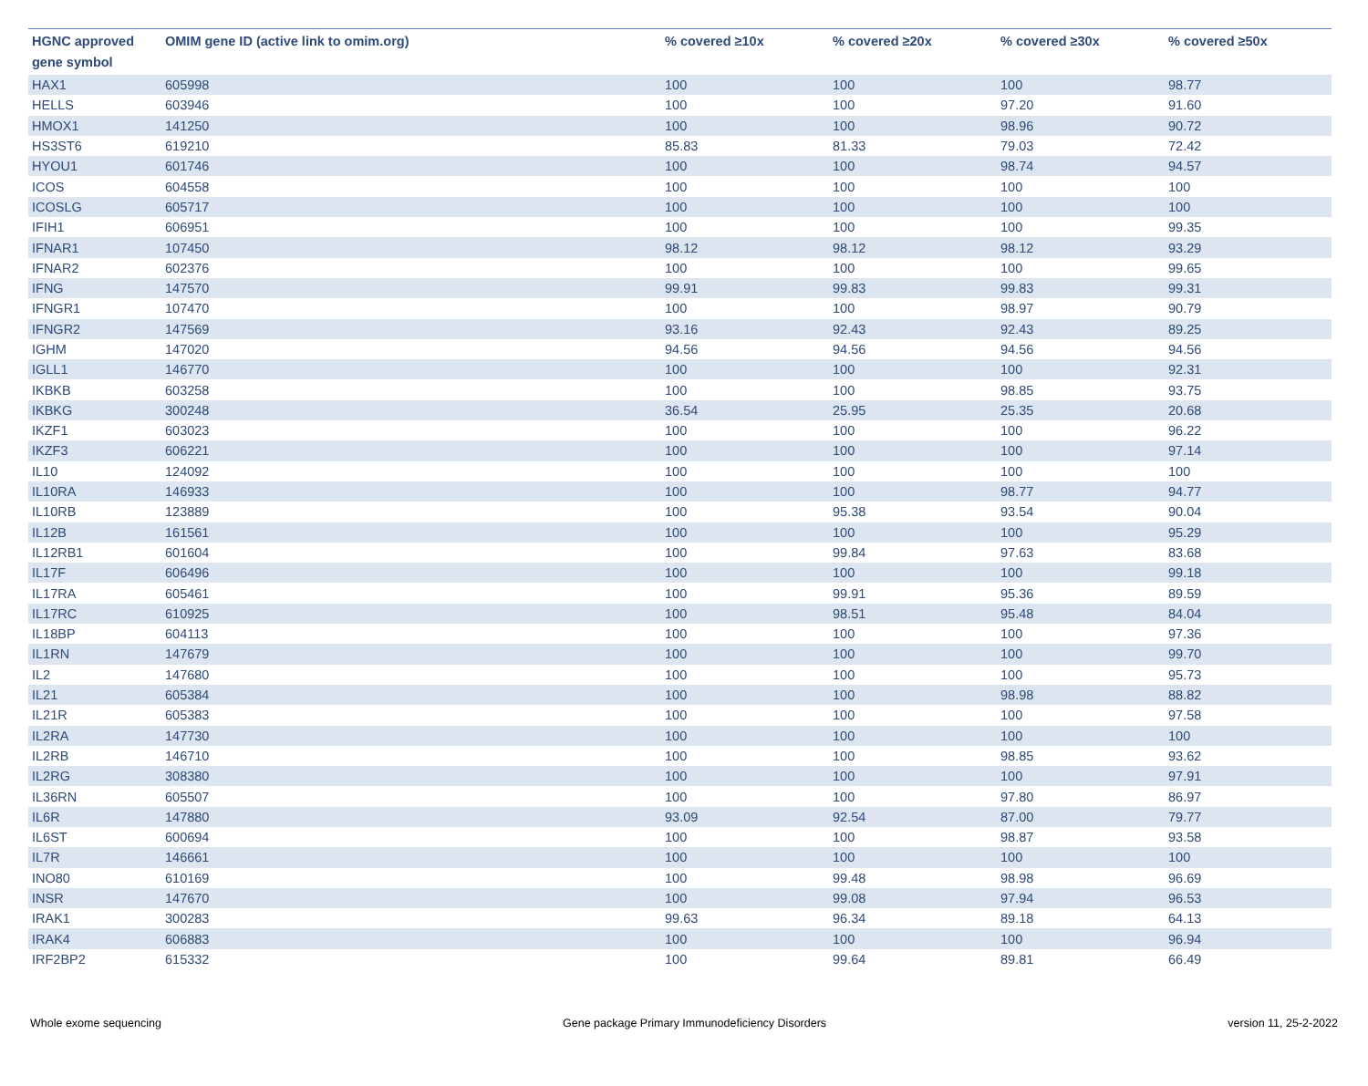| HGNC approved gene symbol | OMIM gene ID (active link to omim.org) | % covered ≥10x | % covered ≥20x | % covered ≥30x | % covered ≥50x |
| --- | --- | --- | --- | --- | --- |
| HAX1 | 605998 | 100 | 100 | 100 | 98.77 |
| HELLS | 603946 | 100 | 100 | 97.20 | 91.60 |
| HMOX1 | 141250 | 100 | 100 | 98.96 | 90.72 |
| HS3ST6 | 619210 | 85.83 | 81.33 | 79.03 | 72.42 |
| HYOU1 | 601746 | 100 | 100 | 98.74 | 94.57 |
| ICOS | 604558 | 100 | 100 | 100 | 100 |
| ICOSLG | 605717 | 100 | 100 | 100 | 100 |
| IFIH1 | 606951 | 100 | 100 | 100 | 99.35 |
| IFNAR1 | 107450 | 98.12 | 98.12 | 98.12 | 93.29 |
| IFNAR2 | 602376 | 100 | 100 | 100 | 99.65 |
| IFNG | 147570 | 99.91 | 99.83 | 99.83 | 99.31 |
| IFNGR1 | 107470 | 100 | 100 | 98.97 | 90.79 |
| IFNGR2 | 147569 | 93.16 | 92.43 | 92.43 | 89.25 |
| IGHM | 147020 | 94.56 | 94.56 | 94.56 | 94.56 |
| IGLL1 | 146770 | 100 | 100 | 100 | 92.31 |
| IKBKB | 603258 | 100 | 100 | 98.85 | 93.75 |
| IKBKG | 300248 | 36.54 | 25.95 | 25.35 | 20.68 |
| IKZF1 | 603023 | 100 | 100 | 100 | 96.22 |
| IKZF3 | 606221 | 100 | 100 | 100 | 97.14 |
| IL10 | 124092 | 100 | 100 | 100 | 100 |
| IL10RA | 146933 | 100 | 100 | 98.77 | 94.77 |
| IL10RB | 123889 | 100 | 95.38 | 93.54 | 90.04 |
| IL12B | 161561 | 100 | 100 | 100 | 95.29 |
| IL12RB1 | 601604 | 100 | 99.84 | 97.63 | 83.68 |
| IL17F | 606496 | 100 | 100 | 100 | 99.18 |
| IL17RA | 605461 | 100 | 99.91 | 95.36 | 89.59 |
| IL17RC | 610925 | 100 | 98.51 | 95.48 | 84.04 |
| IL18BP | 604113 | 100 | 100 | 100 | 97.36 |
| IL1RN | 147679 | 100 | 100 | 100 | 99.70 |
| IL2 | 147680 | 100 | 100 | 100 | 95.73 |
| IL21 | 605384 | 100 | 100 | 98.98 | 88.82 |
| IL21R | 605383 | 100 | 100 | 100 | 97.58 |
| IL2RA | 147730 | 100 | 100 | 100 | 100 |
| IL2RB | 146710 | 100 | 100 | 98.85 | 93.62 |
| IL2RG | 308380 | 100 | 100 | 100 | 97.91 |
| IL36RN | 605507 | 100 | 100 | 97.80 | 86.97 |
| IL6R | 147880 | 93.09 | 92.54 | 87.00 | 79.77 |
| IL6ST | 600694 | 100 | 100 | 98.87 | 93.58 |
| IL7R | 146661 | 100 | 100 | 100 | 100 |
| INO80 | 610169 | 100 | 99.48 | 98.98 | 96.69 |
| INSR | 147670 | 100 | 99.08 | 97.94 | 96.53 |
| IRAK1 | 300283 | 99.63 | 96.34 | 89.18 | 64.13 |
| IRAK4 | 606883 | 100 | 100 | 100 | 96.94 |
| IRF2BP2 | 615332 | 100 | 99.64 | 89.81 | 66.49 |
Whole exome sequencing Gene package Primary Immunodeficiency Disorders version 11, 25-2-2022